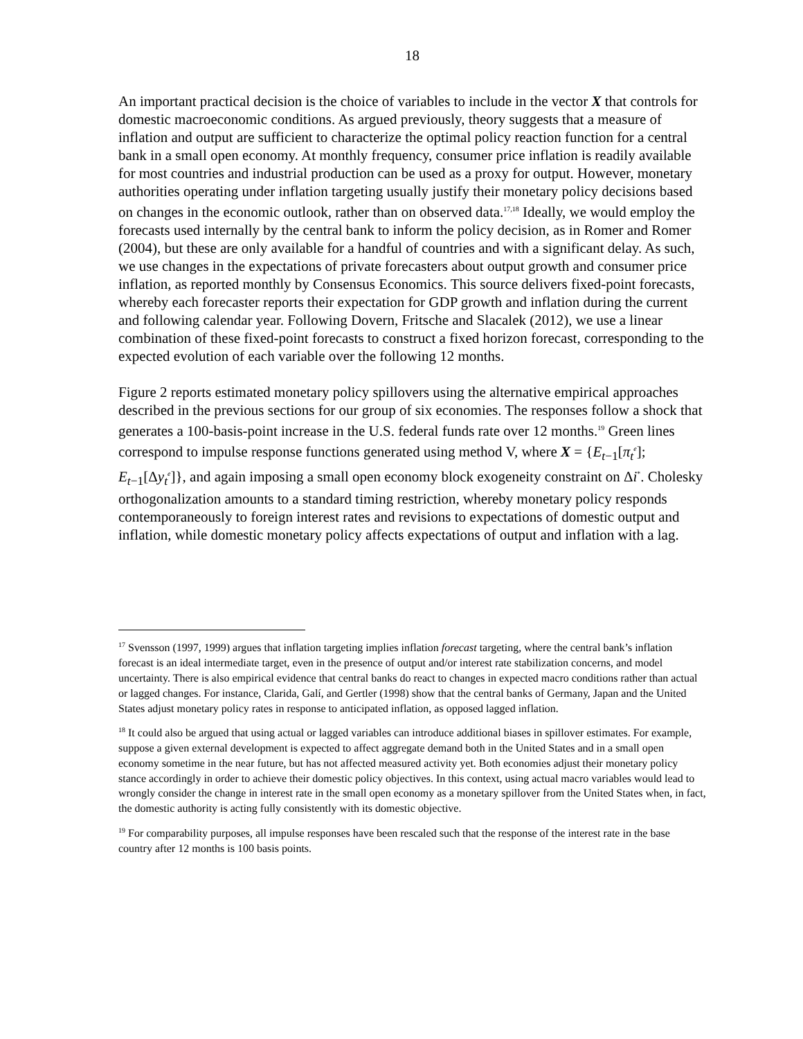18
An important practical decision is the choice of variables to include in the vector X that controls for domestic macroeconomic conditions. As argued previously, theory suggests that a measure of inflation and output are sufficient to characterize the optimal policy reaction function for a central bank in a small open economy. At monthly frequency, consumer price inflation is readily available for most countries and industrial production can be used as a proxy for output. However, monetary authorities operating under inflation targeting usually justify their monetary policy decisions based on changes in the economic outlook, rather than on observed data.<sup>17,18</sup> Ideally, we would employ the forecasts used internally by the central bank to inform the policy decision, as in Romer and Romer (2004), but these are only available for a handful of countries and with a significant delay. As such, we use changes in the expectations of private forecasters about output growth and consumer price inflation, as reported monthly by Consensus Economics. This source delivers fixed-point forecasts, whereby each forecaster reports their expectation for GDP growth and inflation during the current and following calendar year. Following Dovern, Fritsche and Slacalek (2012), we use a linear combination of these fixed-point forecasts to construct a fixed horizon forecast, corresponding to the expected evolution of each variable over the following 12 months.
Figure 2 reports estimated monetary policy spillovers using the alternative empirical approaches described in the previous sections for our group of six economies. The responses follow a shock that generates a 100-basis-point increase in the U.S. federal funds rate over 12 months.<sup>19</sup> Green lines correspond to impulse response functions generated using method V, where X = {E<sub>t−1</sub>[π<sub>t</sub><sup>e</sup>]; E<sub>t−1</sub>[Δy<sub>t</sub><sup>e</sup>]}, and again imposing a small open economy block exogeneity constraint on Δi<sup>*</sup>. Cholesky orthogonalization amounts to a standard timing restriction, whereby monetary policy responds contemporaneously to foreign interest rates and revisions to expectations of domestic output and inflation, while domestic monetary policy affects expectations of output and inflation with a lag.
<sup>17</sup> Svensson (1997, 1999) argues that inflation targeting implies inflation forecast targeting, where the central bank’s inflation forecast is an ideal intermediate target, even in the presence of output and/or interest rate stabilization concerns, and model uncertainty. There is also empirical evidence that central banks do react to changes in expected macro conditions rather than actual or lagged changes. For instance, Clarida, Galí, and Gertler (1998) show that the central banks of Germany, Japan and the United States adjust monetary policy rates in response to anticipated inflation, as opposed lagged inflation.
<sup>18</sup> It could also be argued that using actual or lagged variables can introduce additional biases in spillover estimates. For example, suppose a given external development is expected to affect aggregate demand both in the United States and in a small open economy sometime in the near future, but has not affected measured activity yet. Both economies adjust their monetary policy stance accordingly in order to achieve their domestic policy objectives. In this context, using actual macro variables would lead to wrongly consider the change in interest rate in the small open economy as a monetary spillover from the United States when, in fact, the domestic authority is acting fully consistently with its domestic objective.
<sup>19</sup> For comparability purposes, all impulse responses have been rescaled such that the response of the interest rate in the base country after 12 months is 100 basis points.